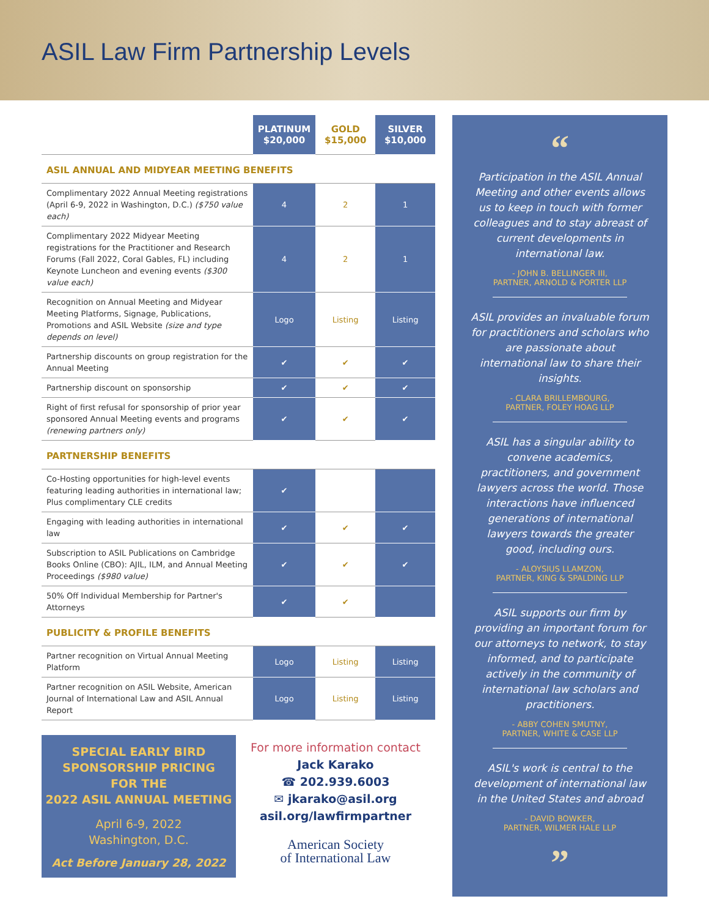ASIL Law Firm Partnership Levels
| | PLATINUM $20,000 | GOLD $15,000 | SILVER $10,000 |
| --- | --- | --- | --- |
| ASIL ANNUAL AND MIDYEAR MEETING BENEFITS | | | |
| Complimentary 2022 Annual Meeting registrations (April 6-9, 2022 in Washington, D.C.) ($750 value each) | 4 | 2 | 1 |
| Complimentary 2022 Midyear Meeting registrations for the Practitioner and Research Forums (Fall 2022, Coral Gables, FL) including Keynote Luncheon and evening events ($300 value each) | 4 | 2 | 1 |
| Recognition on Annual Meeting and Midyear Meeting Platforms, Signage, Publications, Promotions and ASIL Website (size and type depends on level) | Logo | Listing | Listing |
| Partnership discounts on group registration for the Annual Meeting | ✔ | ✔ | ✔ |
| Partnership discount on sponsorship | ✔ | ✔ | ✔ |
| Right of first refusal for sponsorship of prior year sponsored Annual Meeting events and programs (renewing partners only) | ✔ | ✔ | ✔ |
| PARTNERSHIP BENEFITS | | | |
| Co-Hosting opportunities for high-level events featuring leading authorities in international law; Plus complimentary CLE credits | ✔ | | |
| Engaging with leading authorities in international law | ✔ | ✔ | ✔ |
| Subscription to ASIL Publications on Cambridge Books Online (CBO): AJIL, ILM, and Annual Meeting Proceedings ($980 value) | ✔ | ✔ | ✔ |
| 50% Off Individual Membership for Partner's Attorneys | ✔ | ✔ | |
| PUBLICITY & PROFILE BENEFITS | | | |
| Partner recognition on Virtual Annual Meeting Platform | Logo | Listing | Listing |
| Partner recognition on ASIL Website, American Journal of International Law and ASIL Annual Report | Logo | Listing | Listing |
SPECIAL EARLY BIRD
SPONSORSHIP PRICING
FOR THE
2022 ASIL ANNUAL MEETING
April 6-9, 2022
Washington, D.C.
Act Before January 28, 2022
For more information contact
Jack Karako
☎ 202.939.6003
✉ jkarako@asil.org
asil.org/lawfirmpartner
American Society
of International Law
“
Participation in the ASIL Annual Meeting and other events allows us to keep in touch with former colleagues and to stay abreast of current developments in international law.
- JOHN B. BELLINGER III,
PARTNER, ARNOLD & PORTER LLP
ASIL provides an invaluable forum for practitioners and scholars who are passionate about international law to share their insights.
- CLARA BRILLEMBOURG,
PARTNER, FOLEY HOAG LLP
ASIL has a singular ability to convene academics, practitioners, and government lawyers across the world. Those interactions have influenced generations of international lawyers towards the greater good, including ours.
- ALOYSIUS LLAMZON,
PARTNER, KING & SPALDING LLP
ASIL supports our firm by providing an important forum for our attorneys to network, to stay informed, and to participate actively in the community of international law scholars and practitioners.
- ABBY COHEN SMUTNY,
PARTNER, WHITE & CASE LLP
ASIL's work is central to the development of international law in the United States and abroad
- DAVID BOWKER,
PARTNER, WILMER HALE LLP
”